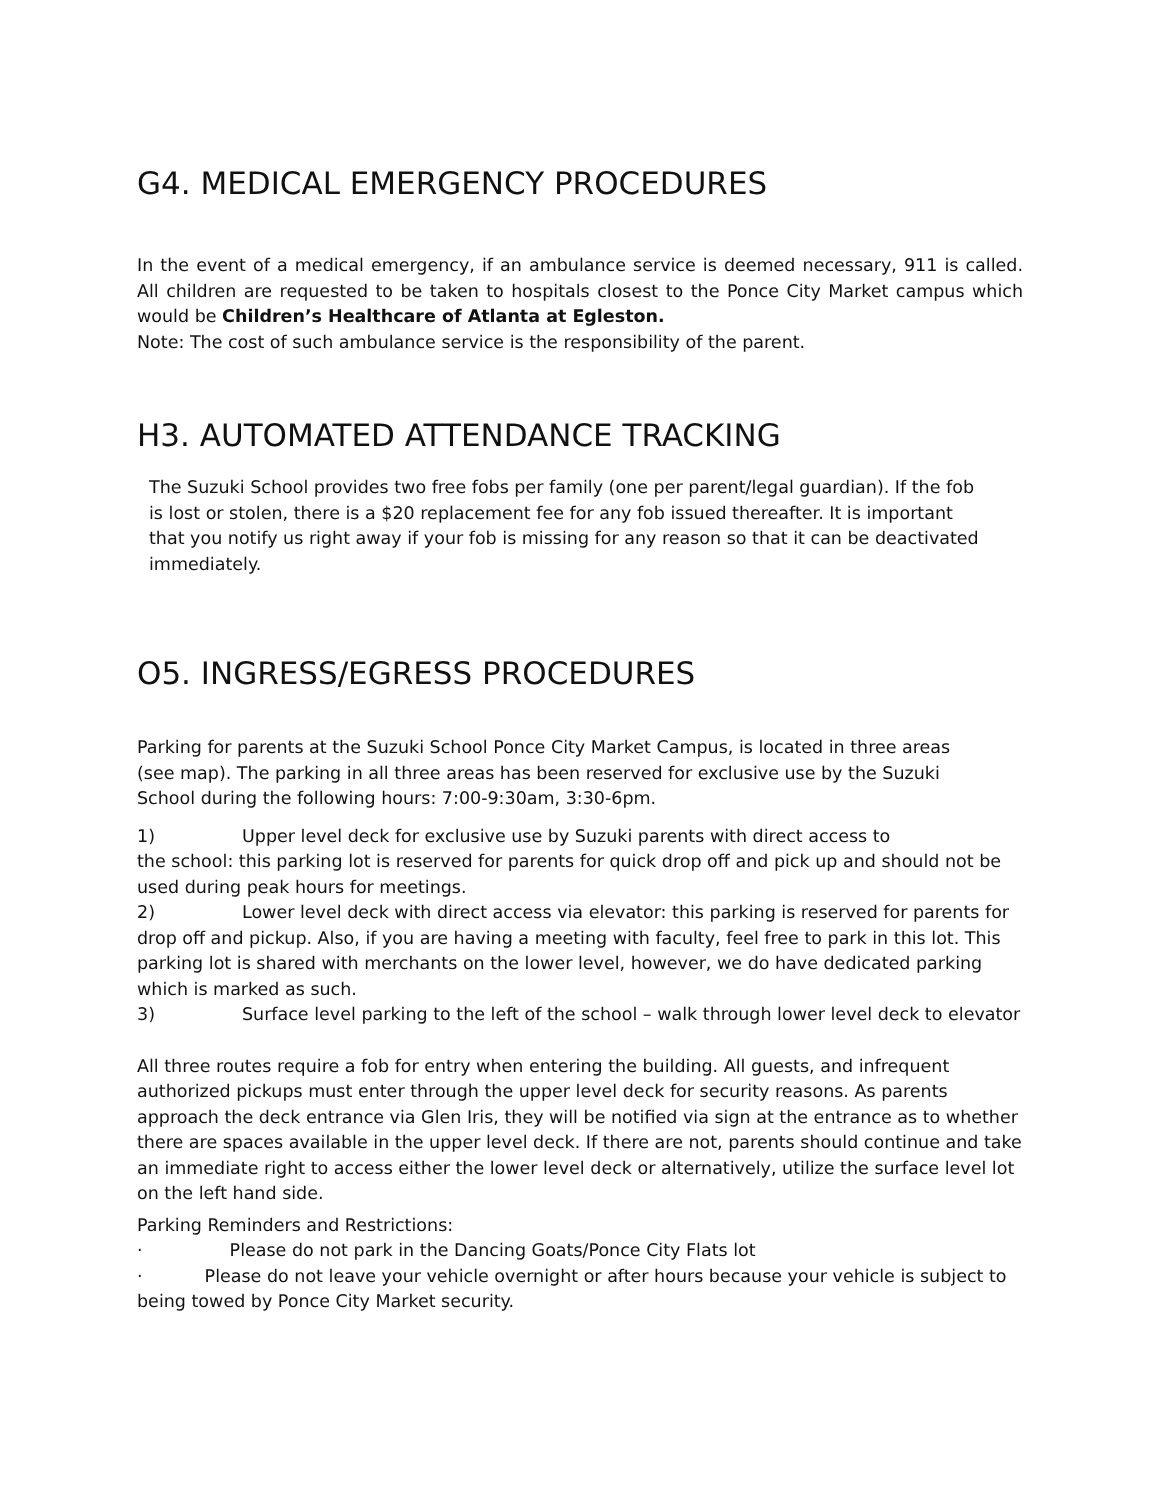G4. MEDICAL EMERGENCY PROCEDURES
In the event of a medical emergency, if an ambulance service is deemed necessary, 911 is called. All children are requested to be taken to hospitals closest to the Ponce City Market campus which would be Children’s Healthcare of Atlanta at Egleston.
Note: The cost of such ambulance service is the responsibility of the parent.
H3. AUTOMATED ATTENDANCE TRACKING
The Suzuki School provides two free fobs per family (one per parent/legal guardian). If the fob is lost or stolen, there is a $20 replacement fee for any fob issued thereafter. It is important that you notify us right away if your fob is missing for any reason so that it can be deactivated immediately.
O5. INGRESS/EGRESS PROCEDURES
Parking for parents at the Suzuki School Ponce City Market Campus, is located in three areas (see map). The parking in all three areas has been reserved for exclusive use by the Suzuki School during the following hours: 7:00-9:30am, 3:30-6pm.
1) Upper level deck for exclusive use by Suzuki parents with direct access to
the school: this parking lot is reserved for parents for quick drop off and pick up and should not be used during peak hours for meetings.
2) Lower level deck with direct access via elevator: this parking is reserved for parents for drop off and pickup. Also, if you are having a meeting with faculty, feel free to park in this lot. This parking lot is shared with merchants on the lower level, however, we do have dedicated parking which is marked as such.
3) Surface level parking to the left of the school – walk through lower level deck to elevator
All three routes require a fob for entry when entering the building. All guests, and infrequent authorized pickups must enter through the upper level deck for security reasons. As parents approach the deck entrance via Glen Iris, they will be notified via sign at the entrance as to whether there are spaces available in the upper level deck. If there are not, parents should continue and take an immediate right to access either the lower level deck or alternatively, utilize the surface level lot on the left hand side.
Parking Reminders and Restrictions:
· Please do not park in the Dancing Goats/Ponce City Flats lot
· Please do not leave your vehicle overnight or after hours because your vehicle is subject to being towed by Ponce City Market security.